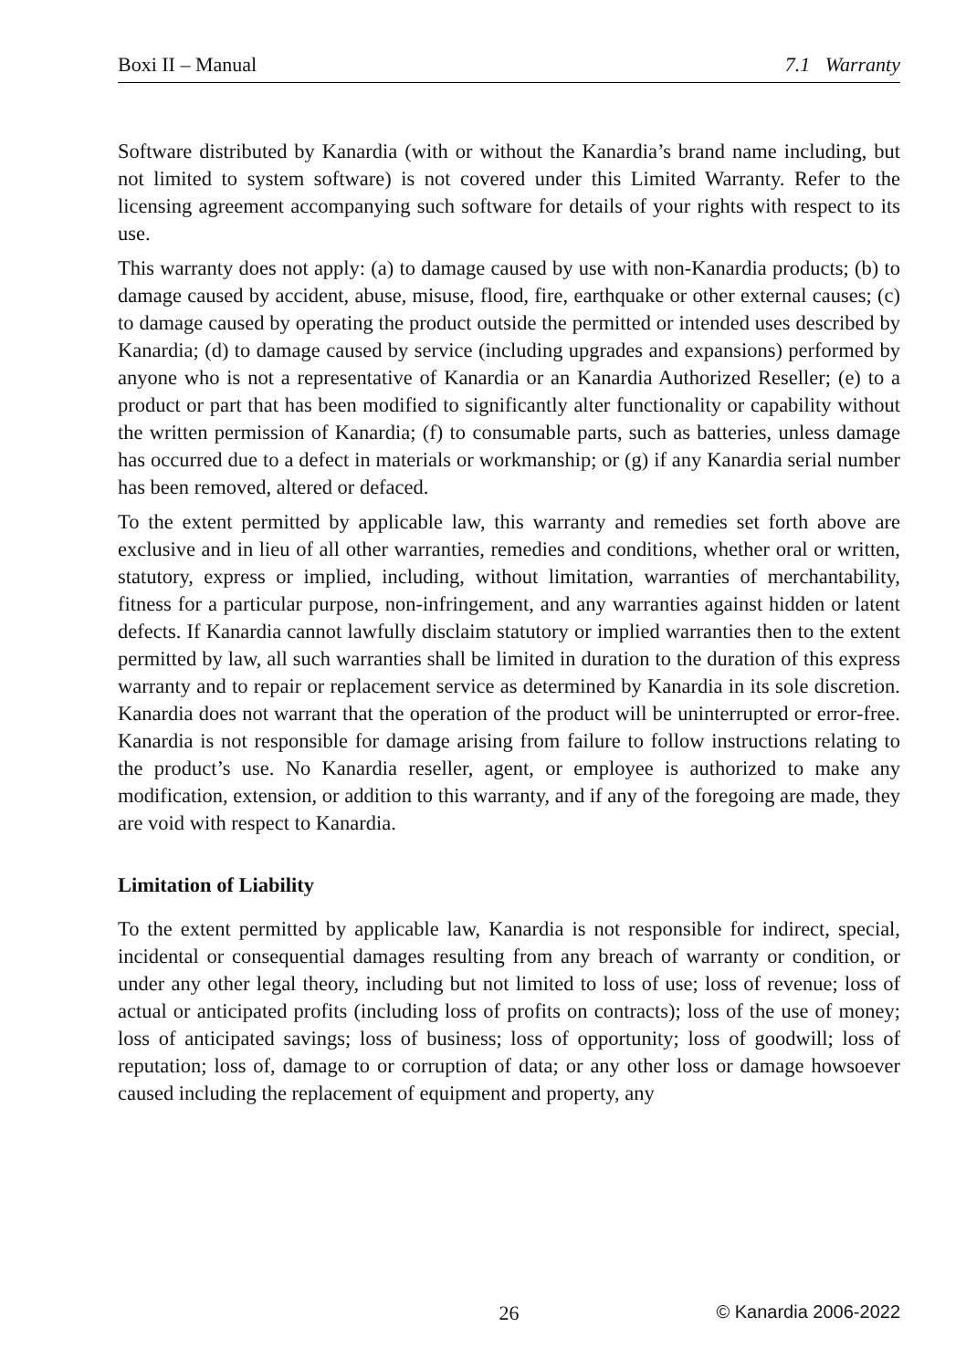Boxi II – Manual 7.1 Warranty
Software distributed by Kanardia (with or without the Kanardia’s brand name including, but not limited to system software) is not covered under this Limited Warranty. Refer to the licensing agreement accompanying such software for details of your rights with respect to its use.
This warranty does not apply: (a) to damage caused by use with non-Kanardia products; (b) to damage caused by accident, abuse, misuse, flood, fire, earthquake or other external causes; (c) to damage caused by operating the product outside the permitted or intended uses described by Kanardia; (d) to damage caused by service (including upgrades and expansions) performed by anyone who is not a representative of Kanardia or an Kanardia Authorized Reseller; (e) to a product or part that has been modified to significantly alter functionality or capability without the written permission of Kanardia; (f) to consumable parts, such as batteries, unless damage has occurred due to a defect in materials or workmanship; or (g) if any Kanardia serial number has been removed, altered or defaced.
To the extent permitted by applicable law, this warranty and remedies set forth above are exclusive and in lieu of all other warranties, remedies and conditions, whether oral or written, statutory, express or implied, including, without limitation, warranties of merchantability, fitness for a particular purpose, non-infringement, and any warranties against hidden or latent defects. If Kanardia cannot lawfully disclaim statutory or implied warranties then to the extent permitted by law, all such warranties shall be limited in duration to the duration of this express warranty and to repair or replacement service as determined by Kanardia in its sole discretion. Kanardia does not warrant that the operation of the product will be uninterrupted or error-free. Kanardia is not responsible for damage arising from failure to follow instructions relating to the product’s use. No Kanardia reseller, agent, or employee is authorized to make any modification, extension, or addition to this warranty, and if any of the foregoing are made, they are void with respect to Kanardia.
Limitation of Liability
To the extent permitted by applicable law, Kanardia is not responsible for indirect, special, incidental or consequential damages resulting from any breach of warranty or condition, or under any other legal theory, including but not limited to loss of use; loss of revenue; loss of actual or anticipated profits (including loss of profits on contracts); loss of the use of money; loss of anticipated savings; loss of business; loss of opportunity; loss of goodwill; loss of reputation; loss of, damage to or corruption of data; or any other loss or damage howsoever caused including the replacement of equipment and property, any
26 © Kanardia 2006-2022